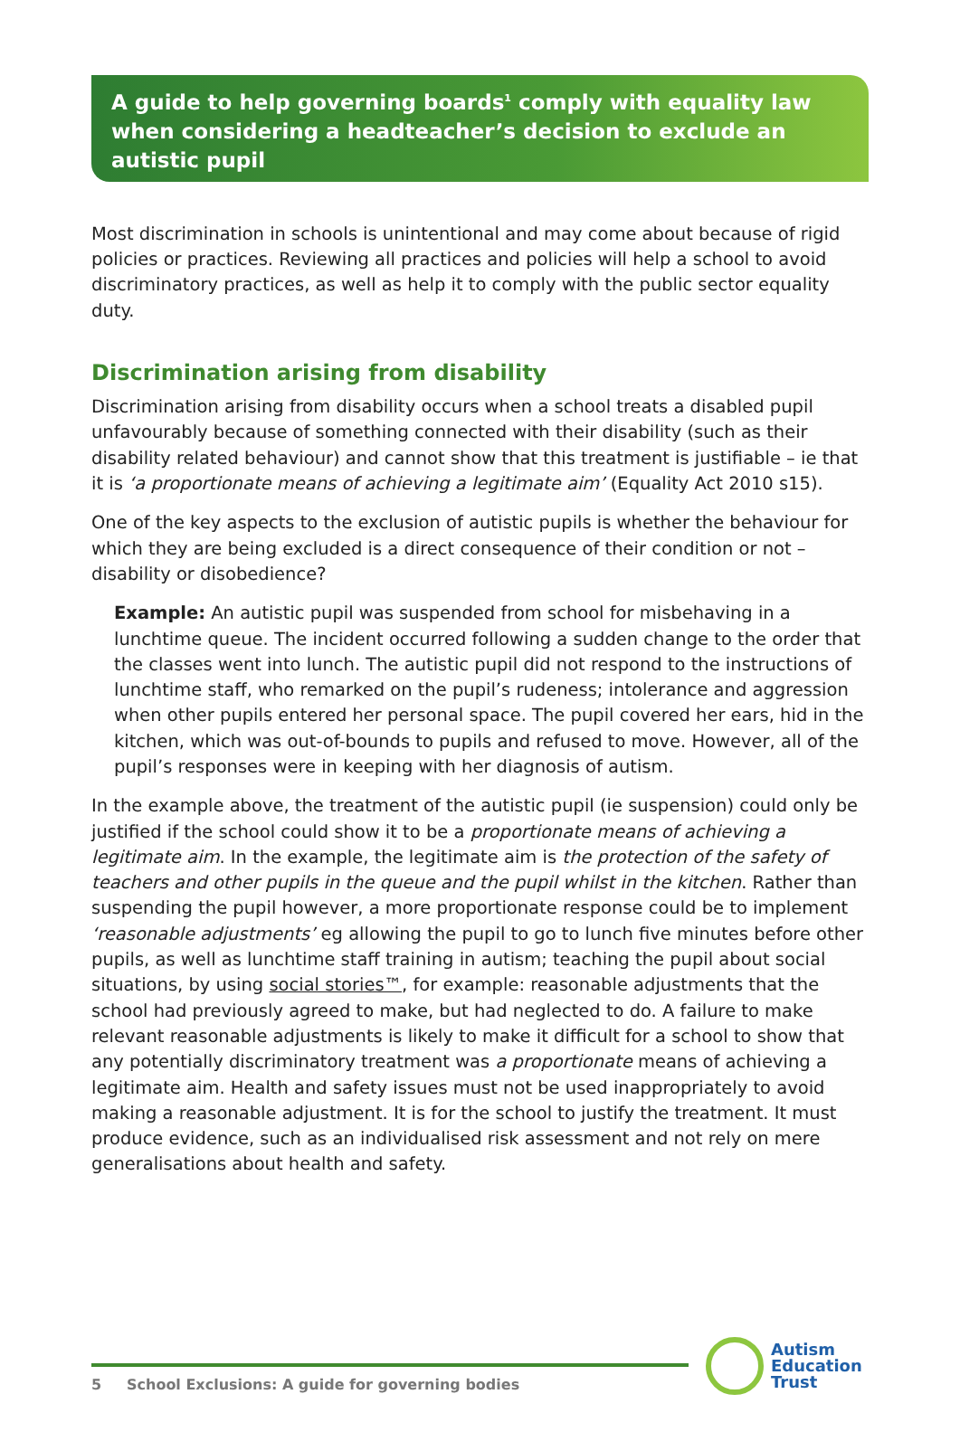A guide to help governing boards<sup>1</sup> comply with equality law when considering a headteacher’s decision to exclude an autistic pupil
Most discrimination in schools is unintentional and may come about because of rigid policies or practices. Reviewing all practices and policies will help a school to avoid discriminatory practices, as well as help it to comply with the public sector equality duty.
Discrimination arising from disability
Discrimination arising from disability occurs when a school treats a disabled pupil unfavourably because of something connected with their disability (such as their disability related behaviour) and cannot show that this treatment is justifiable – ie that it is ‘a proportionate means of achieving a legitimate aim’ (Equality Act 2010 s15).
One of the key aspects to the exclusion of autistic pupils is whether the behaviour for which they are being excluded is a direct consequence of their condition or not – disability or disobedience?
Example: An autistic pupil was suspended from school for misbehaving in a lunchtime queue. The incident occurred following a sudden change to the order that the classes went into lunch. The autistic pupil did not respond to the instructions of lunchtime staff, who remarked on the pupil’s rudeness; intolerance and aggression when other pupils entered her personal space. The pupil covered her ears, hid in the kitchen, which was out-of-bounds to pupils and refused to move. However, all of the pupil’s responses were in keeping with her diagnosis of autism.
In the example above, the treatment of the autistic pupil (ie suspension) could only be justified if the school could show it to be a proportionate means of achieving a legitimate aim. In the example, the legitimate aim is the protection of the safety of teachers and other pupils in the queue and the pupil whilst in the kitchen. Rather than suspending the pupil however, a more proportionate response could be to implement ‘reasonable adjustments’ eg allowing the pupil to go to lunch five minutes before other pupils, as well as lunchtime staff training in autism; teaching the pupil about social situations, by using social stories™, for example: reasonable adjustments that the school had previously agreed to make, but had neglected to do. A failure to make relevant reasonable adjustments is likely to make it difficult for a school to show that any potentially discriminatory treatment was a proportionate means of achieving a legitimate aim. Health and safety issues must not be used inappropriately to avoid making a reasonable adjustment. It is for the school to justify the treatment. It must produce evidence, such as an individualised risk assessment and not rely on mere generalisations about health and safety.
5 School Exclusions: A guide for governing bodies
Autism
Education
Trust